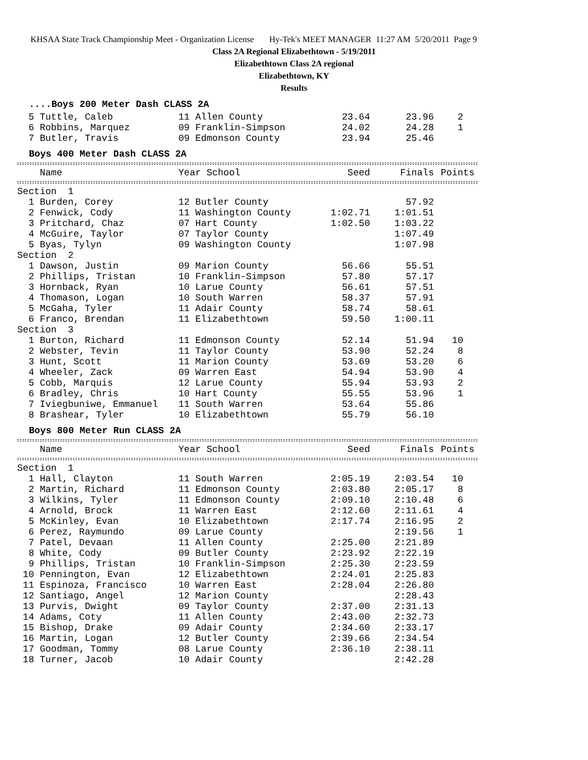KHSAA State Track Championship Meet - Organization License Hy-Tek's MEET MANAGER 11:27 AM 5/20/2011 Page 9
Class 2A Regional Elizabethtown - 5/19/2011
Elizabethtown Class 2A regional
Elizabethtown, KY
Results
....Boys 200 Meter Dash CLASS 2A
| 5 Tuttle, Caleb | 11 Allen County | 23.64 | 23.96 | 2 |
| 6 Robbins, Marquez | 09 Franklin-Simpson | 24.02 | 24.28 | 1 |
| 7 Butler, Travis | 09 Edmonson County | 23.94 | 25.46 | |
Boys 400 Meter Dash CLASS 2A
| Name | Year School | Seed | Finals | Points |
| --- | --- | --- | --- | --- |
| Section 1 | | | | |
| 1 Burden, Corey | 12 Butler County | | 57.92 | |
| 2 Fenwick, Cody | 11 Washington County | 1:02.71 | 1:01.51 | |
| 3 Pritchard, Chaz | 07 Hart County | 1:02.50 | 1:03.22 | |
| 4 McGuire, Taylor | 07 Taylor County | | 1:07.49 | |
| 5 Byas, Tylyn | 09 Washington County | | 1:07.98 | |
| Section 2 | | | | |
| 1 Dawson, Justin | 09 Marion County | 56.66 | 55.51 | |
| 2 Phillips, Tristan | 10 Franklin-Simpson | 57.80 | 57.17 | |
| 3 Hornback, Ryan | 10 Larue County | 56.61 | 57.51 | |
| 4 Thomason, Logan | 10 South Warren | 58.37 | 57.91 | |
| 5 McGaha, Tyler | 11 Adair County | 58.74 | 58.61 | |
| 6 Franco, Brendan | 11 Elizabethtown | 59.50 | 1:00.11 | |
| Section 3 | | | | |
| 1 Burton, Richard | 11 Edmonson County | 52.14 | 51.94 | 10 |
| 2 Webster, Tevin | 11 Taylor County | 53.90 | 52.24 | 8 |
| 3 Hunt, Scott | 11 Marion County | 53.69 | 53.20 | 6 |
| 4 Wheeler, Zack | 09 Warren East | 54.94 | 53.90 | 4 |
| 5 Cobb, Marquis | 12 Larue County | 55.94 | 53.93 | 2 |
| 6 Bradley, Chris | 10 Hart County | 55.55 | 53.96 | 1 |
| 7 Iviegbuniwe, Emmanuel | 11 South Warren | 53.64 | 55.86 | |
| 8 Brashear, Tyler | 10 Elizabethtown | 55.79 | 56.10 | |
Boys 800 Meter Run CLASS 2A
| Name | Year School | Seed | Finals | Points |
| --- | --- | --- | --- | --- |
| Section 1 | | | | |
| 1 Hall, Clayton | 11 South Warren | 2:05.19 | 2:03.54 | 10 |
| 2 Martin, Richard | 11 Edmonson County | 2:03.80 | 2:05.17 | 8 |
| 3 Wilkins, Tyler | 11 Edmonson County | 2:09.10 | 2:10.48 | 6 |
| 4 Arnold, Brock | 11 Warren East | 2:12.60 | 2:11.61 | 4 |
| 5 McKinley, Evan | 10 Elizabethtown | 2:17.74 | 2:16.95 | 2 |
| 6 Perez, Raymundo | 09 Larue County | | 2:19.56 | 1 |
| 7 Patel, Devaan | 11 Allen County | 2:25.00 | 2:21.89 | |
| 8 White, Cody | 09 Butler County | 2:23.92 | 2:22.19 | |
| 9 Phillips, Tristan | 10 Franklin-Simpson | 2:25.30 | 2:23.59 | |
| 10 Pennington, Evan | 12 Elizabethtown | 2:24.01 | 2:25.83 | |
| 11 Espinoza, Francisco | 10 Warren East | 2:28.04 | 2:26.80 | |
| 12 Santiago, Angel | 12 Marion County | | 2:28.43 | |
| 13 Purvis, Dwight | 09 Taylor County | 2:37.00 | 2:31.13 | |
| 14 Adams, Coty | 11 Allen County | 2:43.00 | 2:32.73 | |
| 15 Bishop, Drake | 09 Adair County | 2:34.60 | 2:33.17 | |
| 16 Martin, Logan | 12 Butler County | 2:39.66 | 2:34.54 | |
| 17 Goodman, Tommy | 08 Larue County | 2:36.10 | 2:38.11 | |
| 18 Turner, Jacob | 10 Adair County | | 2:42.28 | |